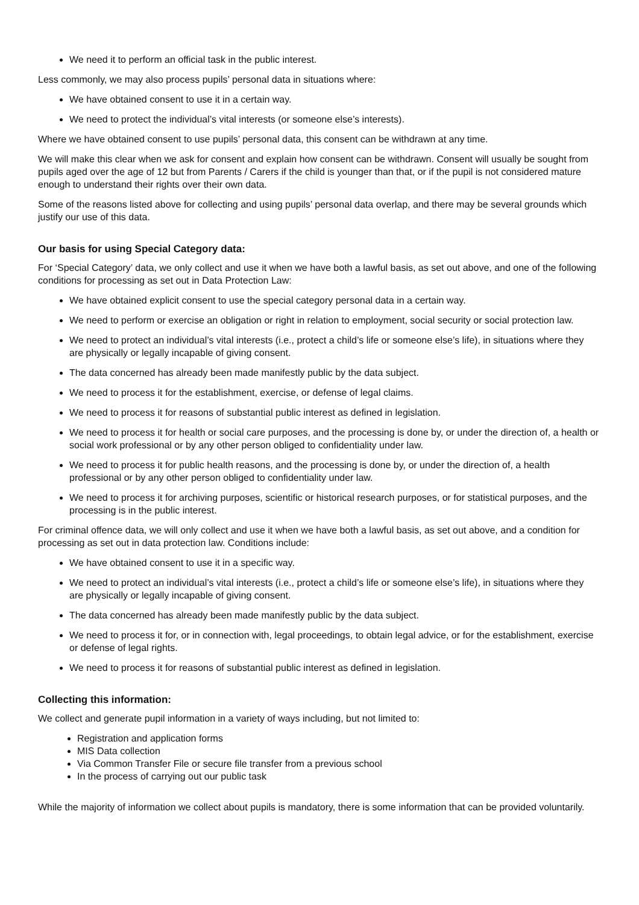We need it to perform an official task in the public interest.
Less commonly, we may also process pupils’ personal data in situations where:
We have obtained consent to use it in a certain way.
We need to protect the individual’s vital interests (or someone else’s interests).
Where we have obtained consent to use pupils’ personal data, this consent can be withdrawn at any time.
We will make this clear when we ask for consent and explain how consent can be withdrawn. Consent will usually be sought from pupils aged over the age of 12 but from Parents / Carers if the child is younger than that, or if the pupil is not considered mature enough to understand their rights over their own data.
Some of the reasons listed above for collecting and using pupils’ personal data overlap, and there may be several grounds which justify our use of this data.
Our basis for using Special Category data:
For ‘Special Category’ data, we only collect and use it when we have both a lawful basis, as set out above, and one of the following conditions for processing as set out in Data Protection Law:
We have obtained explicit consent to use the special category personal data in a certain way.
We need to perform or exercise an obligation or right in relation to employment, social security or social protection law.
We need to protect an individual’s vital interests (i.e., protect a child’s life or someone else’s life), in situations where they are physically or legally incapable of giving consent.
The data concerned has already been made manifestly public by the data subject.
We need to process it for the establishment, exercise, or defense of legal claims.
We need to process it for reasons of substantial public interest as defined in legislation.
We need to process it for health or social care purposes, and the processing is done by, or under the direction of, a health or social work professional or by any other person obliged to confidentiality under law.
We need to process it for public health reasons, and the processing is done by, or under the direction of, a health professional or by any other person obliged to confidentiality under law.
We need to process it for archiving purposes, scientific or historical research purposes, or for statistical purposes, and the processing is in the public interest.
For criminal offence data, we will only collect and use it when we have both a lawful basis, as set out above, and a condition for processing as set out in data protection law. Conditions include:
We have obtained consent to use it in a specific way.
We need to protect an individual’s vital interests (i.e., protect a child’s life or someone else’s life), in situations where they are physically or legally incapable of giving consent.
The data concerned has already been made manifestly public by the data subject.
We need to process it for, or in connection with, legal proceedings, to obtain legal advice, or for the establishment, exercise or defense of legal rights.
We need to process it for reasons of substantial public interest as defined in legislation.
Collecting this information:
We collect and generate pupil information in a variety of ways including, but not limited to:
Registration and application forms
MIS Data collection
Via Common Transfer File or secure file transfer from a previous school
In the process of carrying out our public task
While the majority of information we collect about pupils is mandatory, there is some information that can be provided voluntarily.